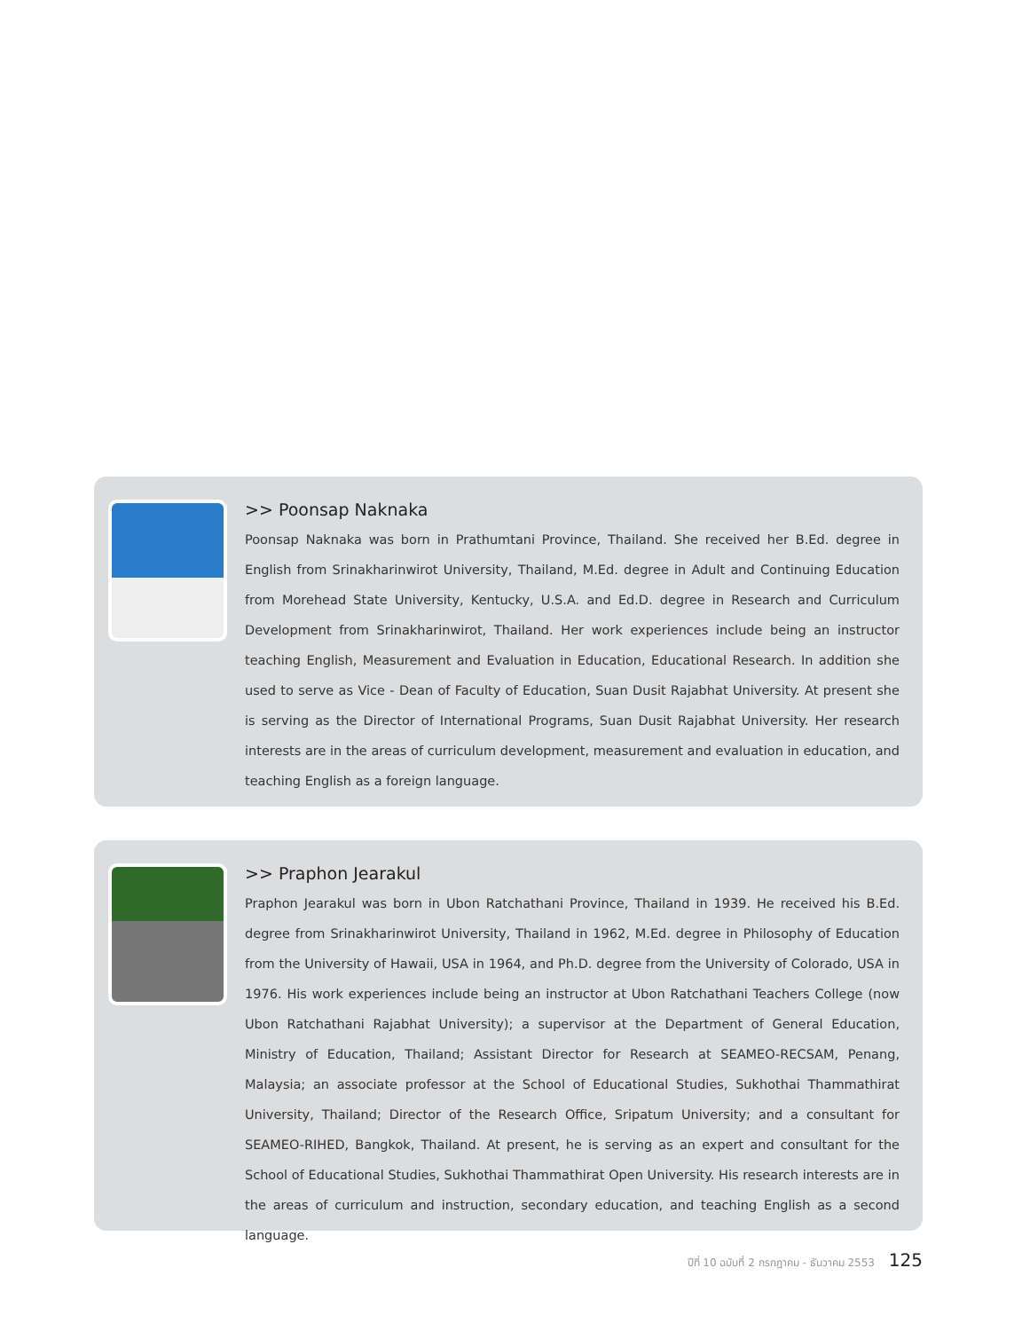>> Poonsap Naknaka
Poonsap Naknaka was born in Prathumtani Province, Thailand. She received her B.Ed. degree in English from Srinakharinwirot University, Thailand, M.Ed. degree in Adult and Continuing Education from Morehead State University, Kentucky, U.S.A. and Ed.D. degree in Research and Curriculum Development from Srinakharinwirot, Thailand. Her work experiences include being an instructor teaching English, Measurement and Evaluation in Education, Educational Research. In addition she used to serve as Vice - Dean of Faculty of Education, Suan Dusit Rajabhat University. At present she is serving as the Director of International Programs, Suan Dusit Rajabhat University. Her research interests are in the areas of curriculum development, measurement and evaluation in education, and teaching English as a foreign language.
>> Praphon Jearakul
Praphon Jearakul was born in Ubon Ratchathani Province, Thailand in 1939. He received his B.Ed. degree from Srinakharinwirot University, Thailand in 1962, M.Ed. degree in Philosophy of Education from the University of Hawaii, USA in 1964, and Ph.D. degree from the University of Colorado, USA in 1976. His work experiences include being an instructor at Ubon Ratchathani Teachers College (now Ubon Ratchathani Rajabhat University); a supervisor at the Department of General Education, Ministry of Education, Thailand; Assistant Director for Research at SEAMEO-RECSAM, Penang, Malaysia; an associate professor at the School of Educational Studies, Sukhothai Thammathirat University, Thailand; Director of the Research Office, Sripatum University; and a consultant for SEAMEO-RIHED, Bangkok, Thailand. At present, he is serving as an expert and consultant for the School of Educational Studies, Sukhothai Thammathirat Open University. His research interests are in the areas of curriculum and instruction, secondary education, and teaching English as a second language.
ปีที่ 10 ฉบับที่ 2 กรกฎาคม - ธันวาคม 2553 125